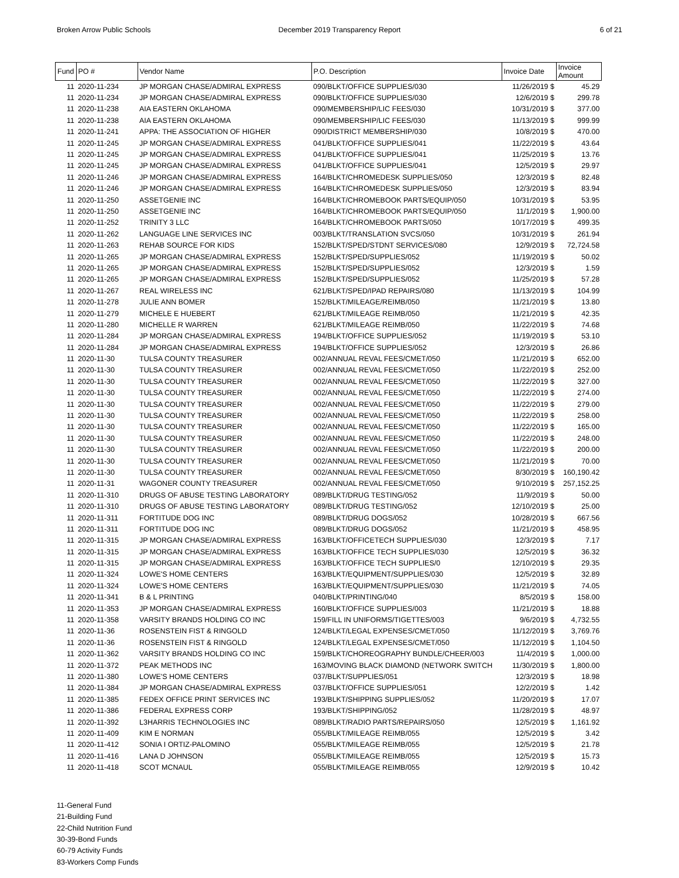Broken Arrow Public Schools December 2019 Transparency Report 6 of 21
| Fund | PO # | Vendor Name | P.O. Description | Invoice Date | Invoice Amount |
| --- | --- | --- | --- | --- | --- |
| 11 | 2020-11-234 | JP MORGAN CHASE/ADMIRAL EXPRESS | 090/BLKT/OFFICE SUPPLIES/030 | 11/26/2019 $ | 45.29 |
| 11 | 2020-11-234 | JP MORGAN CHASE/ADMIRAL EXPRESS | 090/BLKT/OFFICE SUPPLIES/030 | 12/6/2019 $ | 299.78 |
| 11 | 2020-11-238 | AIA EASTERN OKLAHOMA | 090/MEMBERSHIP/LIC FEES/030 | 10/31/2019 $ | 377.00 |
| 11 | 2020-11-238 | AIA EASTERN OKLAHOMA | 090/MEMBERSHIP/LIC FEES/030 | 11/13/2019 $ | 999.99 |
| 11 | 2020-11-241 | APPA: THE ASSOCIATION OF HIGHER | 090/DISTRICT MEMBERSHIP/030 | 10/8/2019 $ | 470.00 |
| 11 | 2020-11-245 | JP MORGAN CHASE/ADMIRAL EXPRESS | 041/BLKT/OFFICE SUPPLIES/041 | 11/22/2019 $ | 43.64 |
| 11 | 2020-11-245 | JP MORGAN CHASE/ADMIRAL EXPRESS | 041/BLKT/OFFICE SUPPLIES/041 | 11/25/2019 $ | 13.76 |
| 11 | 2020-11-245 | JP MORGAN CHASE/ADMIRAL EXPRESS | 041/BLKT/OFFICE SUPPLIES/041 | 12/5/2019 $ | 29.97 |
| 11 | 2020-11-246 | JP MORGAN CHASE/ADMIRAL EXPRESS | 164/BLKT/CHROMEDESK SUPPLIES/050 | 12/3/2019 $ | 82.48 |
| 11 | 2020-11-246 | JP MORGAN CHASE/ADMIRAL EXPRESS | 164/BLKT/CHROMEDESK SUPPLIES/050 | 12/3/2019 $ | 83.94 |
| 11 | 2020-11-250 | ASSETGENIE INC | 164/BLKT/CHROMEBOOK PARTS/EQUIP/050 | 10/31/2019 $ | 53.95 |
| 11 | 2020-11-250 | ASSETGENIE INC | 164/BLKT/CHROMEBOOK PARTS/EQUIP/050 | 11/1/2019 $ | 1,900.00 |
| 11 | 2020-11-252 | TRINITY 3 LLC | 164/BLKT/CHROMEBOOK PARTS/050 | 10/17/2019 $ | 499.35 |
| 11 | 2020-11-262 | LANGUAGE LINE SERVICES INC | 003/BLKT/TRANSLATION SVCS/050 | 10/31/2019 $ | 261.94 |
| 11 | 2020-11-263 | REHAB SOURCE FOR KIDS | 152/BLKT/SPED/STDNT SERVICES/080 | 12/9/2019 $ | 72,724.58 |
| 11 | 2020-11-265 | JP MORGAN CHASE/ADMIRAL EXPRESS | 152/BLKT/SPED/SUPPLIES/052 | 11/19/2019 $ | 50.02 |
| 11 | 2020-11-265 | JP MORGAN CHASE/ADMIRAL EXPRESS | 152/BLKT/SPED/SUPPLIES/052 | 12/3/2019 $ | 1.59 |
| 11 | 2020-11-265 | JP MORGAN CHASE/ADMIRAL EXPRESS | 152/BLKT/SPED/SUPPLIES/052 | 11/25/2019 $ | 57.28 |
| 11 | 2020-11-267 | REAL WIRELESS INC | 621/BLKT/SPED/IPAD REPAIRS/080 | 11/13/2019 $ | 104.99 |
| 11 | 2020-11-278 | JULIE ANN BOMER | 152/BLKT/MILEAGE/REIMB/050 | 11/21/2019 $ | 13.80 |
| 11 | 2020-11-279 | MICHELE E HUEBERT | 621/BLKT/MILEAGE REIMB/050 | 11/21/2019 $ | 42.35 |
| 11 | 2020-11-280 | MICHELLE R WARREN | 621/BLKT/MILEAGE REIMB/050 | 11/22/2019 $ | 74.68 |
| 11 | 2020-11-284 | JP MORGAN CHASE/ADMIRAL EXPRESS | 194/BLKT/OFFICE SUPPLIES/052 | 11/19/2019 $ | 53.10 |
| 11 | 2020-11-284 | JP MORGAN CHASE/ADMIRAL EXPRESS | 194/BLKT/OFFICE SUPPLIES/052 | 12/3/2019 $ | 26.86 |
| 11 | 2020-11-30 | TULSA COUNTY TREASURER | 002/ANNUAL REVAL FEES/CMET/050 | 11/21/2019 $ | 652.00 |
| 11 | 2020-11-30 | TULSA COUNTY TREASURER | 002/ANNUAL REVAL FEES/CMET/050 | 11/22/2019 $ | 252.00 |
| 11 | 2020-11-30 | TULSA COUNTY TREASURER | 002/ANNUAL REVAL FEES/CMET/050 | 11/22/2019 $ | 327.00 |
| 11 | 2020-11-30 | TULSA COUNTY TREASURER | 002/ANNUAL REVAL FEES/CMET/050 | 11/22/2019 $ | 274.00 |
| 11 | 2020-11-30 | TULSA COUNTY TREASURER | 002/ANNUAL REVAL FEES/CMET/050 | 11/22/2019 $ | 279.00 |
| 11 | 2020-11-30 | TULSA COUNTY TREASURER | 002/ANNUAL REVAL FEES/CMET/050 | 11/22/2019 $ | 258.00 |
| 11 | 2020-11-30 | TULSA COUNTY TREASURER | 002/ANNUAL REVAL FEES/CMET/050 | 11/22/2019 $ | 165.00 |
| 11 | 2020-11-30 | TULSA COUNTY TREASURER | 002/ANNUAL REVAL FEES/CMET/050 | 11/22/2019 $ | 248.00 |
| 11 | 2020-11-30 | TULSA COUNTY TREASURER | 002/ANNUAL REVAL FEES/CMET/050 | 11/22/2019 $ | 200.00 |
| 11 | 2020-11-30 | TULSA COUNTY TREASURER | 002/ANNUAL REVAL FEES/CMET/050 | 11/21/2019 $ | 70.00 |
| 11 | 2020-11-30 | TULSA COUNTY TREASURER | 002/ANNUAL REVAL FEES/CMET/050 | 8/30/2019 $ | 160,190.42 |
| 11 | 2020-11-31 | WAGONER COUNTY TREASURER | 002/ANNUAL REVAL FEES/CMET/050 | 9/10/2019 $ | 257,152.25 |
| 11 | 2020-11-310 | DRUGS OF ABUSE TESTING LABORATORY | 089/BLKT/DRUG TESTING/052 | 11/9/2019 $ | 50.00 |
| 11 | 2020-11-310 | DRUGS OF ABUSE TESTING LABORATORY | 089/BLKT/DRUG TESTING/052 | 12/10/2019 $ | 25.00 |
| 11 | 2020-11-311 | FORTITUDE DOG INC | 089/BLKT/DRUG DOGS/052 | 10/28/2019 $ | 667.56 |
| 11 | 2020-11-311 | FORTITUDE DOG INC | 089/BLKT/DRUG DOGS/052 | 11/21/2019 $ | 458.95 |
| 11 | 2020-11-315 | JP MORGAN CHASE/ADMIRAL EXPRESS | 163/BLKT/OFFICETECH SUPPLIES/030 | 12/3/2019 $ | 7.17 |
| 11 | 2020-11-315 | JP MORGAN CHASE/ADMIRAL EXPRESS | 163/BLKT/OFFICE TECH SUPPLIES/030 | 12/5/2019 $ | 36.32 |
| 11 | 2020-11-315 | JP MORGAN CHASE/ADMIRAL EXPRESS | 163/BLKT/OFFICE TECH SUPPLIES/0 | 12/10/2019 $ | 29.35 |
| 11 | 2020-11-324 | LOWE'S HOME CENTERS | 163/BLKT/EQUIPMENT/SUPPLIES/030 | 12/5/2019 $ | 32.89 |
| 11 | 2020-11-324 | LOWE'S HOME CENTERS | 163/BLKT/EQUIPMENT/SUPPLIES/030 | 11/21/2019 $ | 74.05 |
| 11 | 2020-11-341 | B & L PRINTING | 040/BLKT/PRINTING/040 | 8/5/2019 $ | 158.00 |
| 11 | 2020-11-353 | JP MORGAN CHASE/ADMIRAL EXPRESS | 160/BLKT/OFFICE SUPPLIES/003 | 11/21/2019 $ | 18.88 |
| 11 | 2020-11-358 | VARSITY BRANDS HOLDING CO INC | 159/FILL IN UNIFORMS/TIGETTES/003 | 9/6/2019 $ | 4,732.55 |
| 11 | 2020-11-36 | ROSENSTEIN FIST & RINGOLD | 124/BLKT/LEGAL EXPENSES/CMET/050 | 11/12/2019 $ | 3,769.76 |
| 11 | 2020-11-36 | ROSENSTEIN FIST & RINGOLD | 124/BLKT/LEGAL EXPENSES/CMET/050 | 11/12/2019 $ | 1,104.50 |
| 11 | 2020-11-362 | VARSITY BRANDS HOLDING CO INC | 159/BLKT/CHOREOGRAPHY BUNDLE/CHEER/003 | 11/4/2019 $ | 1,000.00 |
| 11 | 2020-11-372 | PEAK METHODS INC | 163/MOVING BLACK DIAMOND (NETWORK SWITCH | 11/30/2019 $ | 1,800.00 |
| 11 | 2020-11-380 | LOWE'S HOME CENTERS | 037/BLKT/SUPPLIES/051 | 12/3/2019 $ | 18.98 |
| 11 | 2020-11-384 | JP MORGAN CHASE/ADMIRAL EXPRESS | 037/BLKT/OFFICE SUPPLIES/051 | 12/2/2019 $ | 1.42 |
| 11 | 2020-11-385 | FEDEX OFFICE PRINT SERVICES INC | 193/BLKT/SHIPPING SUPPLIES/052 | 11/20/2019 $ | 17.07 |
| 11 | 2020-11-386 | FEDERAL EXPRESS CORP | 193/BLKT/SHIPPING/052 | 11/28/2019 $ | 48.97 |
| 11 | 2020-11-392 | L3HARRIS TECHNOLOGIES INC | 089/BLKT/RADIO PARTS/REPAIRS/050 | 12/5/2019 $ | 1,161.92 |
| 11 | 2020-11-409 | KIM E NORMAN | 055/BLKT/MILEAGE REIMB/055 | 12/5/2019 $ | 3.42 |
| 11 | 2020-11-412 | SONIA I ORTIZ-PALOMINO | 055/BLKT/MILEAGE REIMB/055 | 12/5/2019 $ | 21.78 |
| 11 | 2020-11-416 | LANA D JOHNSON | 055/BLKT/MILEAGE REIMB/055 | 12/5/2019 $ | 15.73 |
| 11 | 2020-11-418 | SCOT MCNAUL | 055/BLKT/MILEAGE REIMB/055 | 12/9/2019 $ | 10.42 |
11-General Fund
21-Building Fund
22-Child Nutrition Fund
30-39-Bond Funds
60-79 Activity Funds
83-Workers Comp Funds